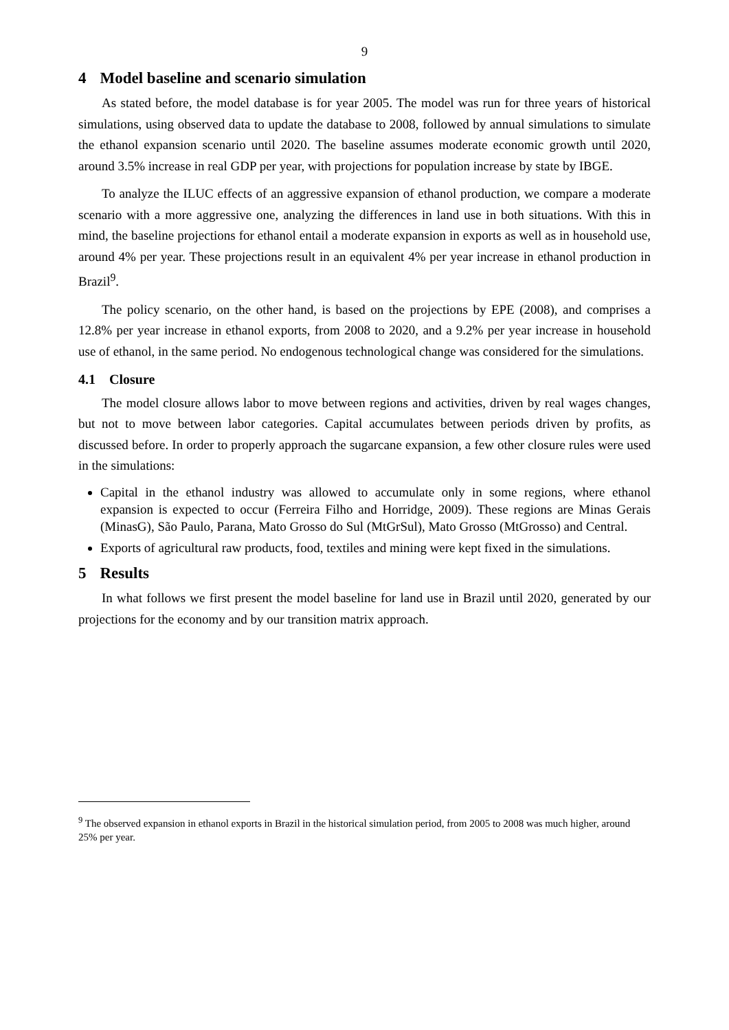9
4 Model baseline and scenario simulation
As stated before, the model database is for year 2005. The model was run for three years of historical simulations, using observed data to update the database to 2008, followed by annual simulations to simulate the ethanol expansion scenario until 2020. The baseline assumes moderate economic growth until 2020, around 3.5% increase in real GDP per year, with projections for population increase by state by IBGE.
To analyze the ILUC effects of an aggressive expansion of ethanol production, we compare a moderate scenario with a more aggressive one, analyzing the differences in land use in both situations. With this in mind, the baseline projections for ethanol entail a moderate expansion in exports as well as in household use, around 4% per year. These projections result in an equivalent 4% per year increase in ethanol production in Brazil<sup>9</sup>.
The policy scenario, on the other hand, is based on the projections by EPE (2008), and comprises a 12.8% per year increase in ethanol exports, from 2008 to 2020, and a 9.2% per year increase in household use of ethanol, in the same period. No endogenous technological change was considered for the simulations.
4.1 Closure
The model closure allows labor to move between regions and activities, driven by real wages changes, but not to move between labor categories. Capital accumulates between periods driven by profits, as discussed before. In order to properly approach the sugarcane expansion, a few other closure rules were used in the simulations:
Capital in the ethanol industry was allowed to accumulate only in some regions, where ethanol expansion is expected to occur (Ferreira Filho and Horridge, 2009). These regions are Minas Gerais (MinasG), São Paulo, Parana, Mato Grosso do Sul (MtGrSul), Mato Grosso (MtGrosso) and Central.
Exports of agricultural raw products, food, textiles and mining were kept fixed in the simulations.
5 Results
In what follows we first present the model baseline for land use in Brazil until 2020, generated by our projections for the economy and by our transition matrix approach.
<sup>9</sup> The observed expansion in ethanol exports in Brazil in the historical simulation period, from 2005 to 2008 was much higher, around 25% per year.